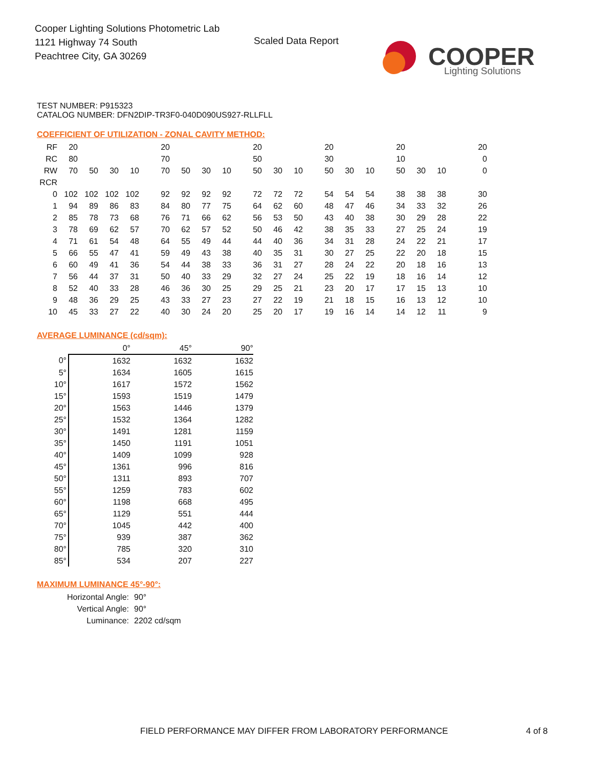Cooper Lighting Solutions Photometric Lab
1121 Highway 74 South
Peachtree City, GA 30269
Scaled Data Report
COOPER
Lighting Solutions
TEST NUMBER: P915323
CATALOG NUMBER: DFN2DIP-TR3F0-040D090US927-RLLFLL
COEFFICIENT OF UTILIZATION - ZONAL CAVITY METHOD:
| RF | 20 | | | | 20 | | | | 20 | | | 20 | | | 20 | | | 20 |
| RC | 80 | | | | 70 | | | | 50 | | | 30 | | | 10 | | | 0 |
| RW | 70 | 50 | 30 | 10 | 70 | 50 | 30 | 10 | 50 | 30 | 10 | 50 | 30 | 10 | 50 | 30 | 10 | 0 |
| RCR | | | | | | | | | | | | | | | | | | |
| 0 | 102 | 102 | 102 | 102 | 92 | 92 | 92 | 92 | 72 | 72 | 72 | 54 | 54 | 54 | 38 | 38 | 38 | 30 |
| 1 | 94 | 89 | 86 | 83 | 84 | 80 | 77 | 75 | 64 | 62 | 60 | 48 | 47 | 46 | 34 | 33 | 32 | 26 |
| 2 | 85 | 78 | 73 | 68 | 76 | 71 | 66 | 62 | 56 | 53 | 50 | 43 | 40 | 38 | 30 | 29 | 28 | 22 |
| 3 | 78 | 69 | 62 | 57 | 70 | 62 | 57 | 52 | 50 | 46 | 42 | 38 | 35 | 33 | 27 | 25 | 24 | 19 |
| 4 | 71 | 61 | 54 | 48 | 64 | 55 | 49 | 44 | 44 | 40 | 36 | 34 | 31 | 28 | 24 | 22 | 21 | 17 |
| 5 | 66 | 55 | 47 | 41 | 59 | 49 | 43 | 38 | 40 | 35 | 31 | 30 | 27 | 25 | 22 | 20 | 18 | 15 |
| 6 | 60 | 49 | 41 | 36 | 54 | 44 | 38 | 33 | 36 | 31 | 27 | 28 | 24 | 22 | 20 | 18 | 16 | 13 |
| 7 | 56 | 44 | 37 | 31 | 50 | 40 | 33 | 29 | 32 | 27 | 24 | 25 | 22 | 19 | 18 | 16 | 14 | 12 |
| 8 | 52 | 40 | 33 | 28 | 46 | 36 | 30 | 25 | 29 | 25 | 21 | 23 | 20 | 17 | 17 | 15 | 13 | 10 |
| 9 | 48 | 36 | 29 | 25 | 43 | 33 | 27 | 23 | 27 | 22 | 19 | 21 | 18 | 15 | 16 | 13 | 12 | 10 |
| 10 | 45 | 33 | 27 | 22 | 40 | 30 | 24 | 20 | 25 | 20 | 17 | 19 | 16 | 14 | 14 | 12 | 11 | 9 |
AVERAGE LUMINANCE (cd/sqm):
| | 0° | 45° | 90° |
| 0° | 1632 | 1632 | 1632 |
| 5° | 1634 | 1605 | 1615 |
| 10° | 1617 | 1572 | 1562 |
| 15° | 1593 | 1519 | 1479 |
| 20° | 1563 | 1446 | 1379 |
| 25° | 1532 | 1364 | 1282 |
| 30° | 1491 | 1281 | 1159 |
| 35° | 1450 | 1191 | 1051 |
| 40° | 1409 | 1099 | 928 |
| 45° | 1361 | 996 | 816 |
| 50° | 1311 | 893 | 707 |
| 55° | 1259 | 783 | 602 |
| 60° | 1198 | 668 | 495 |
| 65° | 1129 | 551 | 444 |
| 70° | 1045 | 442 | 400 |
| 75° | 939 | 387 | 362 |
| 80° | 785 | 320 | 310 |
| 85° | 534 | 207 | 227 |
MAXIMUM LUMINANCE 45°-90°:
| Horizontal Angle: | 90° |
| Vertical Angle: | 90° |
| Luminance: | 2202 cd/sqm |
FIELD PERFORMANCE MAY DIFFER FROM LABORATORY PERFORMANCE
4 of 8